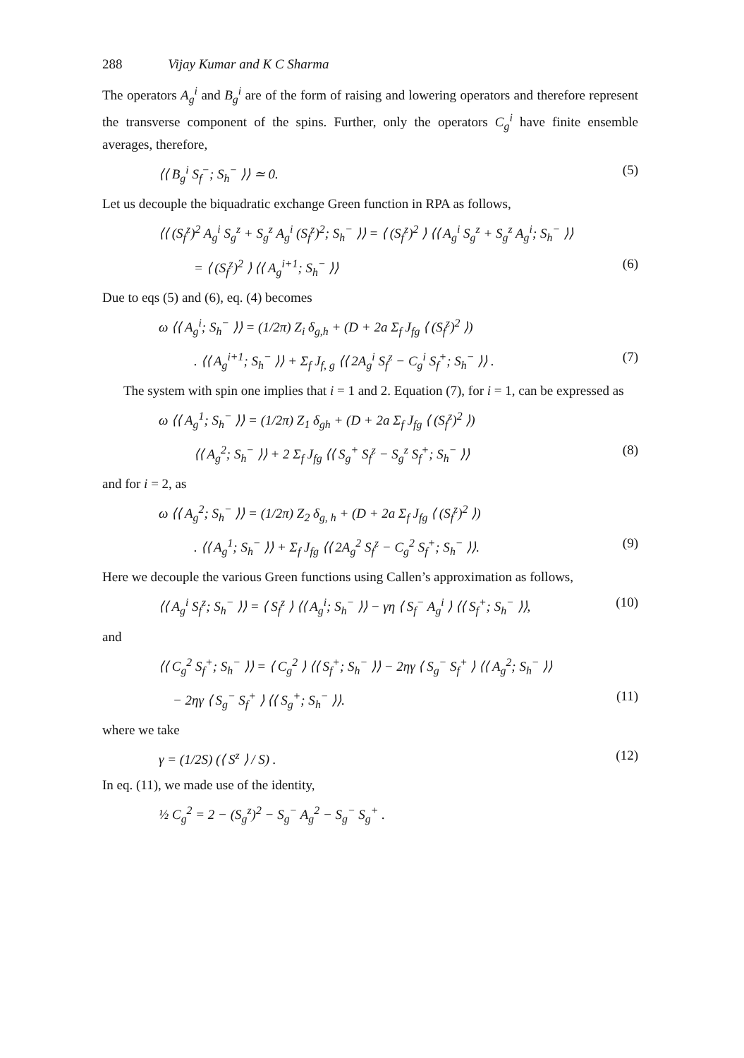288 Vijay Kumar and K C Sharma
The operators A<sub>g</sub><sup>i</sup> and B<sub>g</sub><sup>i</sup> are of the form of raising and lowering operators and therefore represent the transverse component of the spins. Further, only the operators C<sub>g</sub><sup>i</sup> have finite ensemble averages, therefore,
⟨⟨ B<sub>g</sub><sup>i</sup> S<sub>f</sub><sup>−</sup>; S<sub>h</sub><sup>−</sup> ⟩⟩ ≃ 0. (5)
Let us decouple the biquadratic exchange Green function in RPA as follows,
⟨⟨ (S<sub>f</sub><sup>z</sup>)<sup>2</sup> A<sub>g</sub><sup>i</sup> S<sub>g</sub><sup>z</sup> + S<sub>g</sub><sup>z</sup> A<sub>g</sub><sup>i</sup> (S<sub>f</sub><sup>z</sup>)<sup>2</sup>; S<sub>h</sub><sup>−</sup> ⟩⟩ = ⟨ (S<sub>f</sub><sup>z</sup>)<sup>2</sup> ⟩ ⟨⟨ A<sub>g</sub><sup>i</sup> S<sub>g</sub><sup>z</sup> + S<sub>g</sub><sup>z</sup> A<sub>g</sub><sup>i</sup>; S<sub>h</sub><sup>−</sup> ⟩⟩
= ⟨ (S<sub>f</sub><sup>z</sup>)<sup>2</sup> ⟩ ⟨⟨ A<sub>g</sub><sup>i+1</sup>; S<sub>h</sub><sup>−</sup> ⟩⟩ (6)
Due to eqs (5) and (6), eq. (4) becomes
ω ⟨⟨ A<sub>g</sub><sup>i</sup>; S<sub>h</sub><sup>−</sup> ⟩⟩ = (1/2π) Z<sub>i</sub> δ<sub>g,h</sub> + (D + 2a Σ<sub>f</sub> J<sub>fg</sub> ⟨ (S<sub>f</sub><sup>z</sup>)<sup>2</sup> ⟩)
. ⟨⟨ A<sub>g</sub><sup>i+1</sup>; S<sub>h</sub><sup>−</sup> ⟩⟩ + Σ<sub>f</sub> J<sub>f, g</sub> ⟨⟨ 2A<sub>g</sub><sup>i</sup> S<sub>f</sub><sup>z</sup> − C<sub>g</sub><sup>i</sup> S<sub>f</sub><sup>+</sup>; S<sub>h</sub><sup>−</sup> ⟩⟩ . (7)
The system with spin one implies that i = 1 and 2. Equation (7), for i = 1, can be expressed as
ω ⟨⟨ A<sub>g</sub><sup>1</sup>; S<sub>h</sub><sup>−</sup> ⟩⟩ = (1/2π) Z<sub>1</sub> δ<sub>gh</sub> + (D + 2a Σ<sub>f</sub> J<sub>fg</sub> ⟨ (S<sub>f</sub><sup>z</sup>)<sup>2</sup> ⟩)
⟨⟨ A<sub>g</sub><sup>2</sup>; S<sub>h</sub><sup>−</sup> ⟩⟩ + 2 Σ<sub>f</sub> J<sub>fg</sub> ⟨⟨ S<sub>g</sub><sup>+</sup> S<sub>f</sub><sup>z</sup> − S<sub>g</sub><sup>z</sup> S<sub>f</sub><sup>+</sup>; S<sub>h</sub><sup>−</sup> ⟩⟩ (8)
and for i = 2, as
ω ⟨⟨ A<sub>g</sub><sup>2</sup>; S<sub>h</sub><sup>−</sup> ⟩⟩ = (1/2π) Z<sub>2</sub> δ<sub>g, h</sub> + (D + 2a Σ<sub>f</sub> J<sub>fg</sub> ⟨ (S<sub>f</sub><sup>z</sup>)<sup>2</sup> ⟩)
. ⟨⟨ A<sub>g</sub><sup>1</sup>; S<sub>h</sub><sup>−</sup> ⟩⟩ + Σ<sub>f</sub> J<sub>fg</sub> ⟨⟨ 2A<sub>g</sub><sup>2</sup> S<sub>f</sub><sup>z</sup> − C<sub>g</sub><sup>2</sup> S<sub>f</sub><sup>+</sup>; S<sub>h</sub><sup>−</sup> ⟩⟩. (9)
Here we decouple the various Green functions using Callen’s approximation as follows,
⟨⟨ A<sub>g</sub><sup>i</sup> S<sub>f</sub><sup>z</sup>; S<sub>h</sub><sup>−</sup> ⟩⟩ = ⟨ S<sub>f</sub><sup>z</sup> ⟩ ⟨⟨ A<sub>g</sub><sup>i</sup>; S<sub>h</sub><sup>−</sup> ⟩⟩ − γη ⟨ S<sub>f</sub><sup>−</sup> A<sub>g</sub><sup>i</sup> ⟩ ⟨⟨ S<sub>f</sub><sup>+</sup>; S<sub>h</sub><sup>−</sup> ⟩⟩, (10)
and
⟨⟨ C<sub>g</sub><sup>2</sup> S<sub>f</sub><sup>+</sup>; S<sub>h</sub><sup>−</sup> ⟩⟩ = ⟨ C<sub>g</sub><sup>2</sup> ⟩ ⟨⟨ S<sub>f</sub><sup>+</sup>; S<sub>h</sub><sup>−</sup> ⟩⟩ − 2ηγ ⟨ S<sub>g</sub><sup>−</sup> S<sub>f</sub><sup>+</sup> ⟩ ⟨⟨ A<sub>g</sub><sup>2</sup>; S<sub>h</sub><sup>−</sup> ⟩⟩
− 2ηγ ⟨ S<sub>g</sub><sup>−</sup> S<sub>f</sub><sup>+</sup> ⟩ ⟨⟨ S<sub>g</sub><sup>+</sup>; S<sub>h</sub><sup>−</sup> ⟩⟩. (11)
where we take
γ = (1/2S) (⟨ S<sup>z</sup> ⟩ / S) . (12)
In eq. (11), we made use of the identity,
½ C<sub>g</sub><sup>2</sup> = 2 − (S<sub>g</sub><sup>z</sup>)<sup>2</sup> − S<sub>g</sub><sup>−</sup> A<sub>g</sub><sup>2</sup> − S<sub>g</sub><sup>−</sup> S<sub>g</sub><sup>+</sup> .